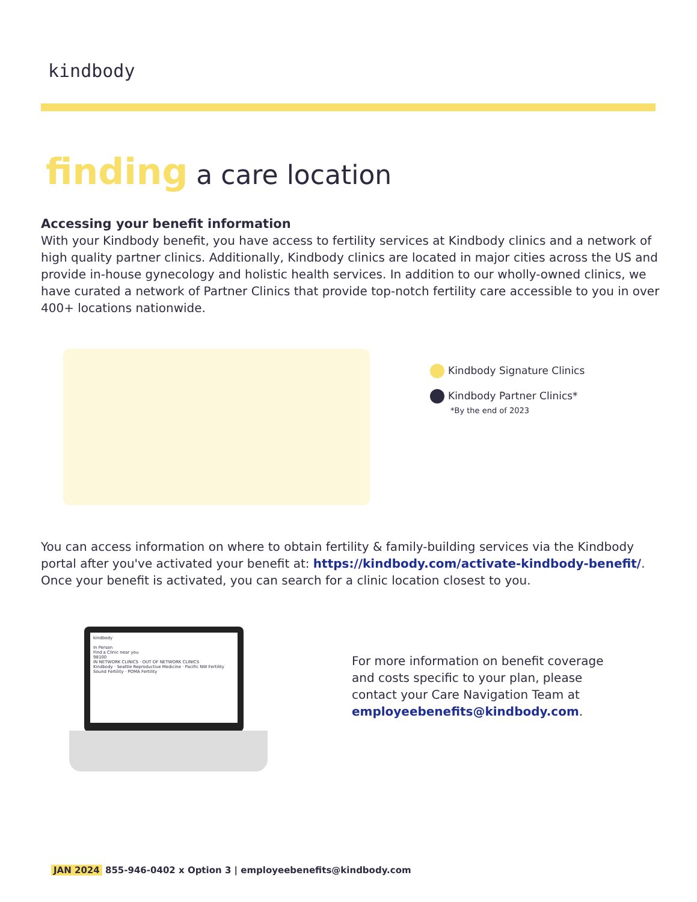kindbody
finding a care location
Accessing your benefit information
With your Kindbody benefit, you have access to fertility services at Kindbody clinics and a network of high quality partner clinics. Additionally, Kindbody clinics are located in major cities across the US and provide in-house gynecology and holistic health services. In addition to our wholly-owned clinics, we have curated a network of Partner Clinics that provide top-notch fertility care accessible to you in over 400+ locations nationwide.
Kindbody Signature Clinics
Kindbody Partner Clinics*
*By the end of 2023
You can access information on where to obtain fertility & family-building services via the Kindbody portal after you've activated your benefit at: https://kindbody.com/activate-kindbody-benefit/. Once your benefit is activated, you can search for a clinic location closest to you.
kindbody
In Person
Find a Clinic near you
98100
IN NETWORK CLINICS · OUT OF NETWORK CLINICS
Kindbody · Seattle Reproductive Medicine · Pacific NW Fertility
Sound Fertility · POMA Fertility
For more information on benefit coverage and costs specific to your plan, please contact your Care Navigation Team at employeebenefits@kindbody.com.
JAN 2024 855-946-0402 x Option 3 | employeebenefits@kindbody.com